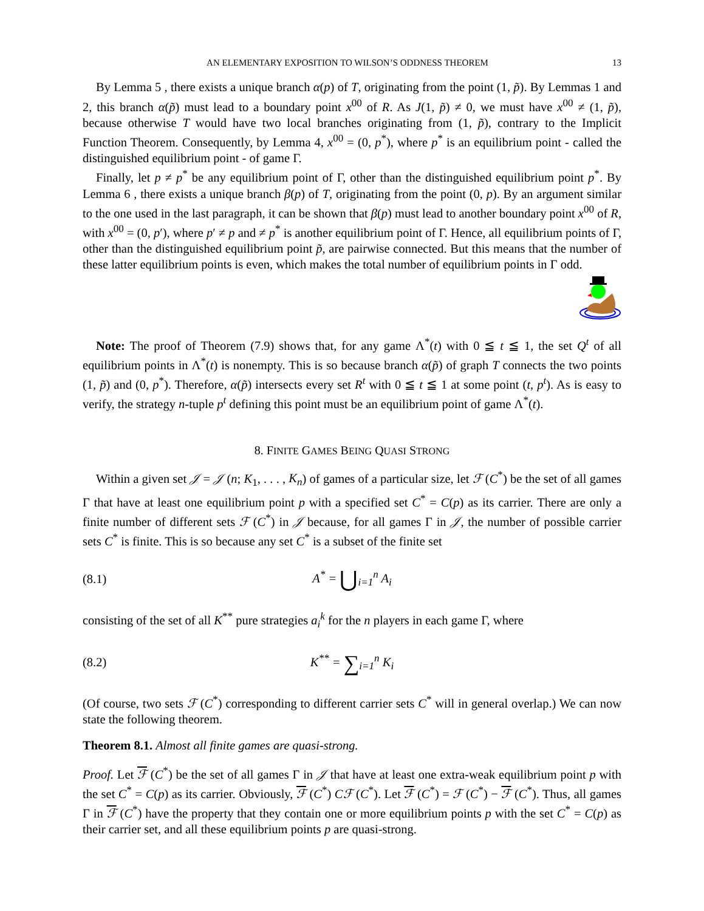AN ELEMENTARY EXPOSITION TO WILSON’S ODDNESS THEOREM 13
By Lemma 5 , there exists a unique branch α(p) of T, originating from the point (1, p̃). By Lemmas 1 and 2, this branch α(p̃) must lead to a boundary point x<sup>00</sup> of R. As J(1, p̃) ≠ 0, we must have x<sup>00</sup> ≠ (1, p̃), because otherwise T would have two local branches originating from (1, p̃), contrary to the Implicit Function Theorem. Consequently, by Lemma 4, x<sup>00</sup> = (0, p<sup>*</sup>), where p<sup>*</sup> is an equilibrium point - called the distinguished equilibrium point - of game Γ.
Finally, let p ≠ p<sup>*</sup> be any equilibrium point of Γ, other than the distinguished equilibrium point p<sup>*</sup>. By Lemma 6 , there exists a unique branch β(p) of T, originating from the point (0, p). By an argument similar to the one used in the last paragraph, it can be shown that β(p) must lead to another boundary point x<sup>00</sup> of R, with x<sup>00</sup> = (0, p′), where p′ ≠ p and ≠ p<sup>*</sup> is another equilibrium point of Γ. Hence, all equilibrium points of Γ, other than the distinguished equilibrium point p̃, are pairwise connected. But this means that the number of these latter equilibrium points is even, which makes the total number of equilibrium points in Γ odd.
Note: The proof of Theorem (7.9) shows that, for any game Λ<sup>*</sup>(t) with 0 ≦ t ≦ 1, the set Q<sup>t</sup> of all equilibrium points in Λ<sup>*</sup>(t) is nonempty. This is so because branch α(p̃) of graph T connects the two points (1, p̃) and (0, p<sup>*</sup>). Therefore, α(p̃) intersects every set R<sup>t</sup> with 0 ≦ t ≦ 1 at some point (t, p<sup>t</sup>). As is easy to verify, the strategy n-tuple p<sup>t</sup> defining this point must be an equilibrium point of game Λ<sup>*</sup>(t).
8. FINITE GAMES BEING QUASI STRONG
Within a given set 𝒥 = 𝒥 (n; K<sub>1</sub>, . . . , K<sub>n</sub>) of games of a particular size, let ℱ (C<sup>*</sup>) be the set of all games Γ that have at least one equilibrium point p with a specified set C<sup>*</sup> = C(p) as its carrier. There are only a finite number of different sets ℱ (C<sup>*</sup>) in 𝒥 because, for all games Γ in 𝒥, the number of possible carrier sets C<sup>*</sup> is finite. This is so because any set C<sup>*</sup> is a subset of the finite set
(8.1) A<sup>*</sup> = ⋃<sub>i=1</sub><sup>n</sup> A<sub>i</sub>
consisting of the set of all K<sup>**</sup> pure strategies a<sub>i</sub><sup>k</sup> for the n players in each game Γ, where
(8.2) K<sup>**</sup> = ∑<sub>i=1</sub><sup>n</sup> K<sub>i</sub>
(Of course, two sets ℱ (C<sup>*</sup>) corresponding to different carrier sets C<sup>*</sup> will in general overlap.) We can now state the following theorem.
Theorem 8.1. Almost all finite games are quasi-strong.
Proof. Let ℱ (C<sup>*</sup>) be the set of all games Γ in 𝒥 that have at least one extra-weak equilibrium point p with the set C<sup>*</sup> = C(p) as its carrier. Obviously, ℱ (C<sup>*</sup>) Cℱ (C<sup>*</sup>). Let ℱ (C<sup>*</sup>) = ℱ (C<sup>*</sup>) − ℱ (C<sup>*</sup>). Thus, all games Γ in ℱ (C<sup>*</sup>) have the property that they contain one or more equilibrium points p with the set C<sup>*</sup> = C(p) as their carrier set, and all these equilibrium points p are quasi-strong.